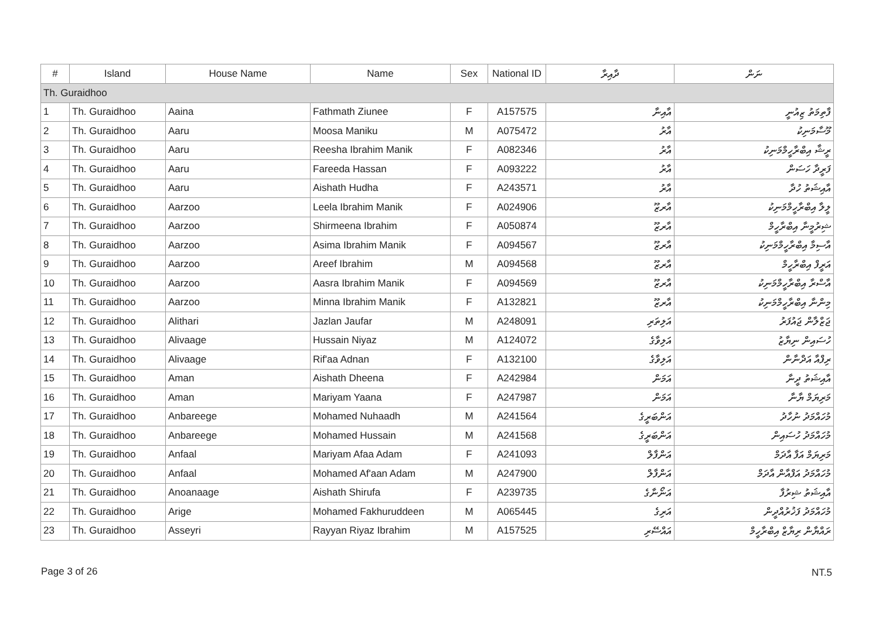| # | Island | House Name | Name | Sex | National ID | ދާއިރާ | ނަން |
| --- | --- | --- | --- | --- | --- | --- | --- |
| Th. Guraidhoo | | | | | | | |
| 1 | Th. Guraidhoo | Aaina | Fathmath Ziunee | F | A157575 | އާއިނާ | ފާތިމަތު ޒިއުނީ |
| 2 | Th. Guraidhoo | Aaru | Moosa Maniku | M | A075472 | އާރު | މޫސާމަނިކު |
| 3 | Th. Guraidhoo | Aaru | Reesha Ibrahim Manik | F | A082346 | އާރު | ރީޝާ އިބްރާހީމްމަނިކު |
| 4 | Th. Guraidhoo | Aaru | Fareeda Hassan | F | A093222 | އާރު | ފަރީދާ ހަސަން |
| 5 | Th. Guraidhoo | Aaru | Aishath Hudha | F | A243571 | އާރު | އާއިޝަތު ހުދާ |
| 6 | Th. Guraidhoo | Aarzoo | Leela Ibrahim Manik | F | A024906 | އާރޒޫ | ލީލާ އިބްރާހީމްމަނިކު |
| 7 | Th. Guraidhoo | Aarzoo | Shirmeena Ibrahim | F | A050874 | އާރޒޫ | ޝިރުމީނާ އިބްރާހީމް |
| 8 | Th. Guraidhoo | Aarzoo | Asima Ibrahim Manik | F | A094567 | އާރޒޫ | އާސިމާ އިބްރާހީމްމަނިކު |
| 9 | Th. Guraidhoo | Aarzoo | Areef Ibrahim | M | A094568 | އާރޒޫ | އަރީފް އިބްރާހީމް |
| 10 | Th. Guraidhoo | Aarzoo | Aasra Ibrahim Manik | F | A094569 | އާރޒޫ | އާސްރާ އިބްރާހީމްމަނިކު |
| 11 | Th. Guraidhoo | Aarzoo | Minna Ibrahim Manik | F | A132821 | އާރޒޫ | މިންނާ އިބްރާހީމްމަނިކު |
| 12 | Th. Guraidhoo | Alithari | Jazlan Jaufar | M | A248091 | އަލިތަރި | ޖަޒްލާން ޖައުފަރު |
| 13 | Th. Guraidhoo | Alivaage | Hussain Niyaz | M | A124072 | އަލިވާގެ | ހުސައިން ނިޔާޒު |
| 14 | Th. Guraidhoo | Alivaage | Rif'aa Adnan | F | A132100 | އަލިވާގެ | ރިފްއާ އަދްނާން |
| 15 | Th. Guraidhoo | Aman | Aishath Dheena | F | A242984 | އަމަން | އާއިޝަތު ދީނާ |
| 16 | Th. Guraidhoo | Aman | Mariyam Yaana | F | A247987 | އަމަން | މަރިޔަމް ޔާނާ |
| 17 | Th. Guraidhoo | Anbareege | Mohamed Nuhaadh | M | A241564 | އަންބަރީގެ | މުހައްމަދު ނުހާދު |
| 18 | Th. Guraidhoo | Anbareege | Mohamed Hussain | M | A241568 | އަންބަރީގެ | މުހައްމަދު ހުސައިން |
| 19 | Th. Guraidhoo | Anfaal | Mariyam Afaa Adam | F | A241093 | އަންފާލް | މަރިޔަމް އަފާ އާދަމް |
| 20 | Th. Guraidhoo | Anfaal | Mohamed Af'aan Adam | M | A247900 | އަންފާލް | މުހައްމަދު އަފްއާން އާދަމް |
| 21 | Th. Guraidhoo | Anoanaage | Aishath Shirufa | F | A239735 | އަނޯނާގެ | އާއިޝަތު ޝިރުފާ |
| 22 | Th. Guraidhoo | Arige | Mohamed Fakhuruddeen | M | A065445 | އަރިގެ | މުހައްމަދު ފަޚުރުއްދީން |
| 23 | Th. Guraidhoo | Asseyri | Rayyan Riyaz Ibrahim | M | A157525 | އައްސޭރި | ރައްޔާން ރިޔާޒް އިބްރާހީމް |
Page 3 of 26 NT.5